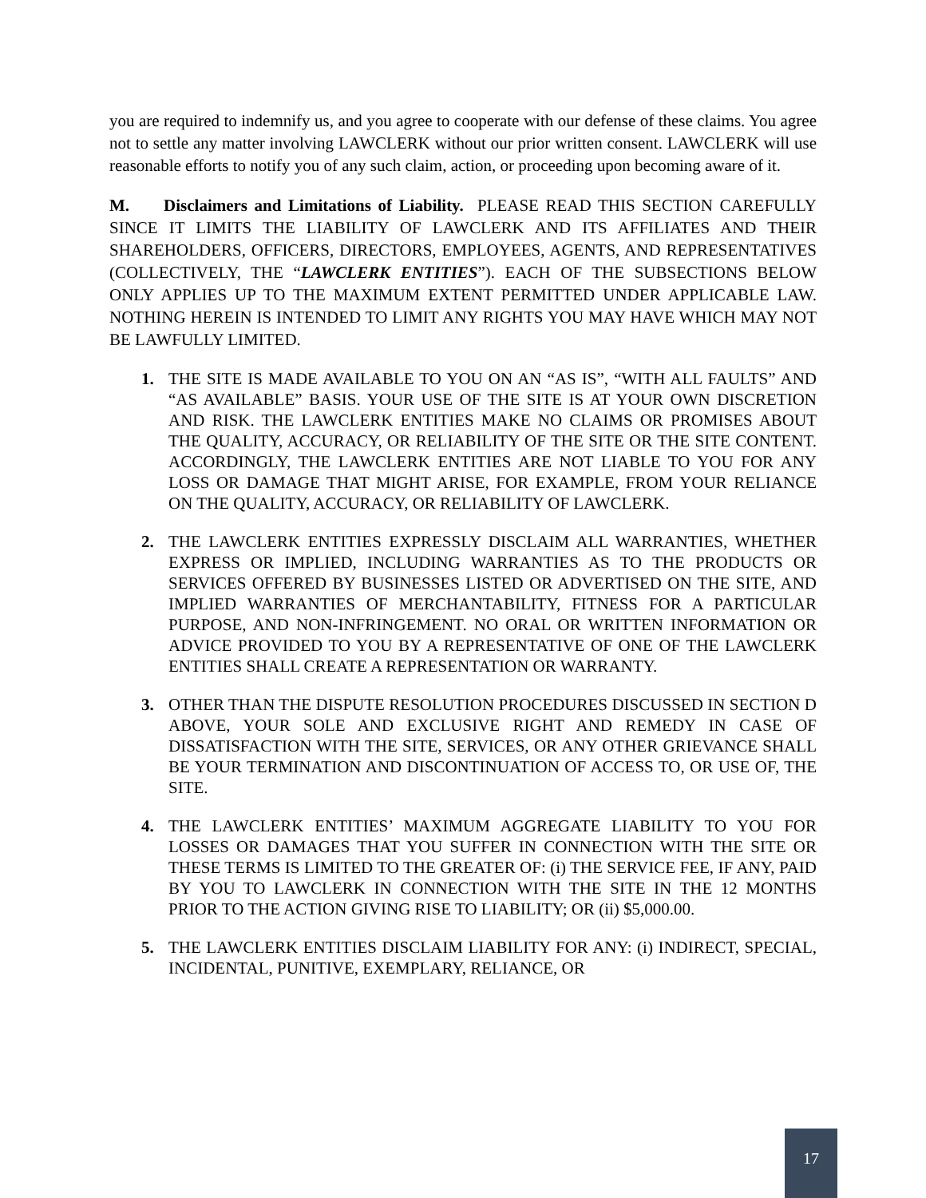you are required to indemnify us, and you agree to cooperate with our defense of these claims. You agree not to settle any matter involving LAWCLERK without our prior written consent. LAWCLERK will use reasonable efforts to notify you of any such claim, action, or proceeding upon becoming aware of it.
M. Disclaimers and Limitations of Liability. PLEASE READ THIS SECTION CAREFULLY SINCE IT LIMITS THE LIABILITY OF LAWCLERK AND ITS AFFILIATES AND THEIR SHAREHOLDERS, OFFICERS, DIRECTORS, EMPLOYEES, AGENTS, AND REPRESENTATIVES (COLLECTIVELY, THE “LAWCLERK ENTITIES”). EACH OF THE SUBSECTIONS BELOW ONLY APPLIES UP TO THE MAXIMUM EXTENT PERMITTED UNDER APPLICABLE LAW. NOTHING HEREIN IS INTENDED TO LIMIT ANY RIGHTS YOU MAY HAVE WHICH MAY NOT BE LAWFULLY LIMITED.
1. THE SITE IS MADE AVAILABLE TO YOU ON AN “AS IS”, “WITH ALL FAULTS” AND “AS AVAILABLE” BASIS. YOUR USE OF THE SITE IS AT YOUR OWN DISCRETION AND RISK. THE LAWCLERK ENTITIES MAKE NO CLAIMS OR PROMISES ABOUT THE QUALITY, ACCURACY, OR RELIABILITY OF THE SITE OR THE SITE CONTENT. ACCORDINGLY, THE LAWCLERK ENTITIES ARE NOT LIABLE TO YOU FOR ANY LOSS OR DAMAGE THAT MIGHT ARISE, FOR EXAMPLE, FROM YOUR RELIANCE ON THE QUALITY, ACCURACY, OR RELIABILITY OF LAWCLERK.
2. THE LAWCLERK ENTITIES EXPRESSLY DISCLAIM ALL WARRANTIES, WHETHER EXPRESS OR IMPLIED, INCLUDING WARRANTIES AS TO THE PRODUCTS OR SERVICES OFFERED BY BUSINESSES LISTED OR ADVERTISED ON THE SITE, AND IMPLIED WARRANTIES OF MERCHANTABILITY, FITNESS FOR A PARTICULAR PURPOSE, AND NON-INFRINGEMENT. NO ORAL OR WRITTEN INFORMATION OR ADVICE PROVIDED TO YOU BY A REPRESENTATIVE OF ONE OF THE LAWCLERK ENTITIES SHALL CREATE A REPRESENTATION OR WARRANTY.
3. OTHER THAN THE DISPUTE RESOLUTION PROCEDURES DISCUSSED IN SECTION D ABOVE, YOUR SOLE AND EXCLUSIVE RIGHT AND REMEDY IN CASE OF DISSATISFACTION WITH THE SITE, SERVICES, OR ANY OTHER GRIEVANCE SHALL BE YOUR TERMINATION AND DISCONTINUATION OF ACCESS TO, OR USE OF, THE SITE.
4. THE LAWCLERK ENTITIES’ MAXIMUM AGGREGATE LIABILITY TO YOU FOR LOSSES OR DAMAGES THAT YOU SUFFER IN CONNECTION WITH THE SITE OR THESE TERMS IS LIMITED TO THE GREATER OF: (i) THE SERVICE FEE, IF ANY, PAID BY YOU TO LAWCLERK IN CONNECTION WITH THE SITE IN THE 12 MONTHS PRIOR TO THE ACTION GIVING RISE TO LIABILITY; OR (ii) $5,000.00.
5. THE LAWCLERK ENTITIES DISCLAIM LIABILITY FOR ANY: (i) INDIRECT, SPECIAL, INCIDENTAL, PUNITIVE, EXEMPLARY, RELIANCE, OR
17